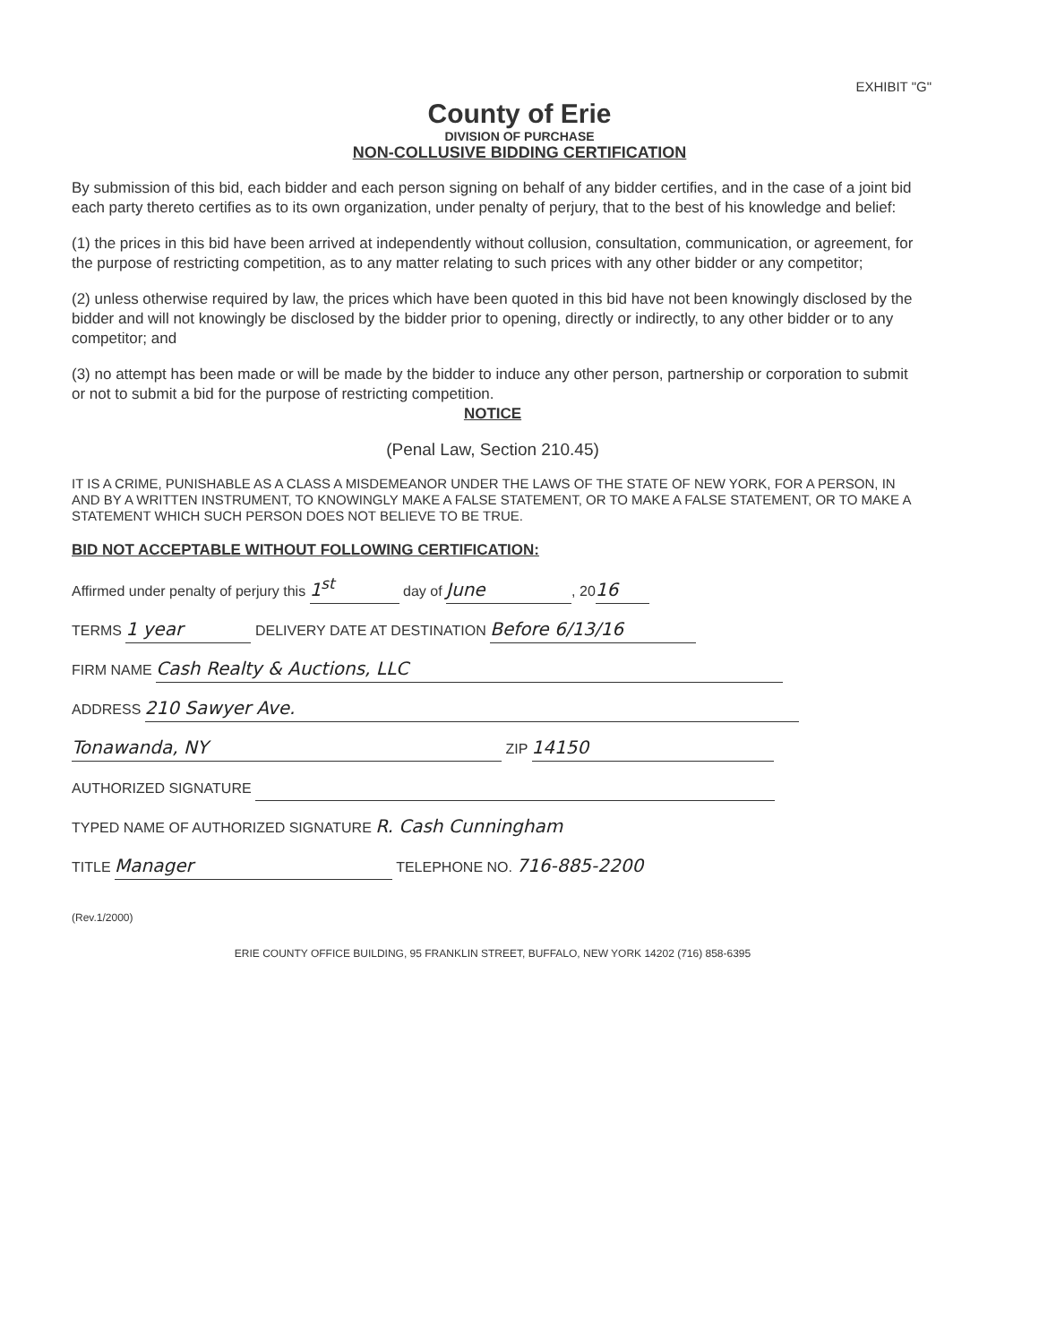EXHIBIT "G"
County of Erie
DIVISION OF PURCHASE
NON-COLLUSIVE BIDDING CERTIFICATION
By submission of this bid, each bidder and each person signing on behalf of any bidder certifies, and in the case of a joint bid each party thereto certifies as to its own organization, under penalty of perjury, that to the best of his knowledge and belief:
(1) the prices in this bid have been arrived at independently without collusion, consultation, communication, or agreement, for the purpose of restricting competition, as to any matter relating to such prices with any other bidder or any competitor;
(2) unless otherwise required by law, the prices which have been quoted in this bid have not been knowingly disclosed by the bidder and will not knowingly be disclosed by the bidder prior to opening, directly or indirectly, to any other bidder or to any competitor; and
(3) no attempt has been made or will be made by the bidder to induce any other person, partnership or corporation to submit or not to submit a bid for the purpose of restricting competition.
NOTICE
(Penal Law, Section 210.45)
IT IS A CRIME, PUNISHABLE AS A CLASS A MISDEMEANOR UNDER THE LAWS OF THE STATE OF NEW YORK, FOR A PERSON, IN AND BY A WRITTEN INSTRUMENT, TO KNOWINGLY MAKE A FALSE STATEMENT, OR TO MAKE A FALSE STATEMENT, OR TO MAKE A STATEMENT WHICH SUCH PERSON DOES NOT BELIEVE TO BE TRUE.
BID NOT ACCEPTABLE WITHOUT FOLLOWING CERTIFICATION:
Affirmed under penalty of perjury this 1<sup>st</sup> day of June, 20 16
TERMS 1 year DELIVERY DATE AT DESTINATION Before 6/13/16
FIRM NAME Cash Realty & Auctions, LLC
ADDRESS 210 Sawyer Ave.
Tonawanda, NY ZIP 14150
AUTHORIZED SIGNATURE
TYPED NAME OF AUTHORIZED SIGNATURE R. Cash Cunningham
TITLE Manager TELEPHONE NO. 716-885-2200
(Rev.1/2000)
ERIE COUNTY OFFICE BUILDING, 95 FRANKLIN STREET, BUFFALO, NEW YORK 14202 (716) 858-6395